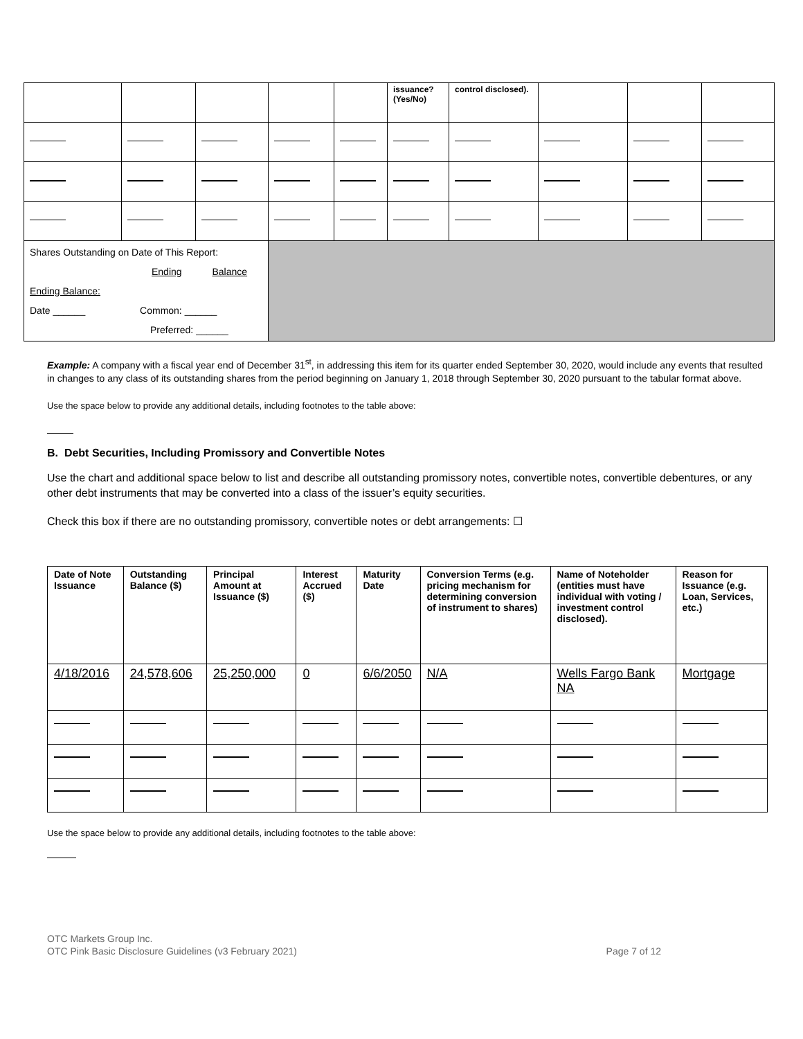| | | | | | issuance? (Yes/No) | control disclosed). | | | |
| Shares Outstanding on Date of This Report: Ending Balance Ending Balance: Date ______ Common: ______ Preferred: ______ | | | | | | | | | |
Example: A company with a fiscal year end of December 31<sup>st</sup>, in addressing this item for its quarter ended September 30, 2020, would include any events that resulted in changes to any class of its outstanding shares from the period beginning on January 1, 2018 through September 30, 2020 pursuant to the tabular format above.
Use the space below to provide any additional details, including footnotes to the table above:
B. Debt Securities, Including Promissory and Convertible Notes
Use the chart and additional space below to list and describe all outstanding promissory notes, convertible notes, convertible debentures, or any other debt instruments that may be converted into a class of the issuer’s equity securities.
Check this box if there are no outstanding promissory, convertible notes or debt arrangements: ☐
| Date of Note Issuance | Outstanding Balance ($) | Principal Amount at Issuance ($) | Interest Accrued ($) | Maturity Date | Conversion Terms (e.g. pricing mechanism for determining conversion of instrument to shares) | Name of Noteholder (entities must have individual with voting / investment control disclosed). | Reason for Issuance (e.g. Loan, Services, etc.) |
| --- | --- | --- | --- | --- | --- | --- | --- |
| 4/18/2016 | 24,578,606 | 25,250,000 | 0 | 6/6/2050 | N/A | Wells Fargo Bank NA | Mortgage |
Use the space below to provide any additional details, including footnotes to the table above:
OTC Markets Group Inc.
OTC Pink Basic Disclosure Guidelines (v3 February 2021) Page 7 of 12